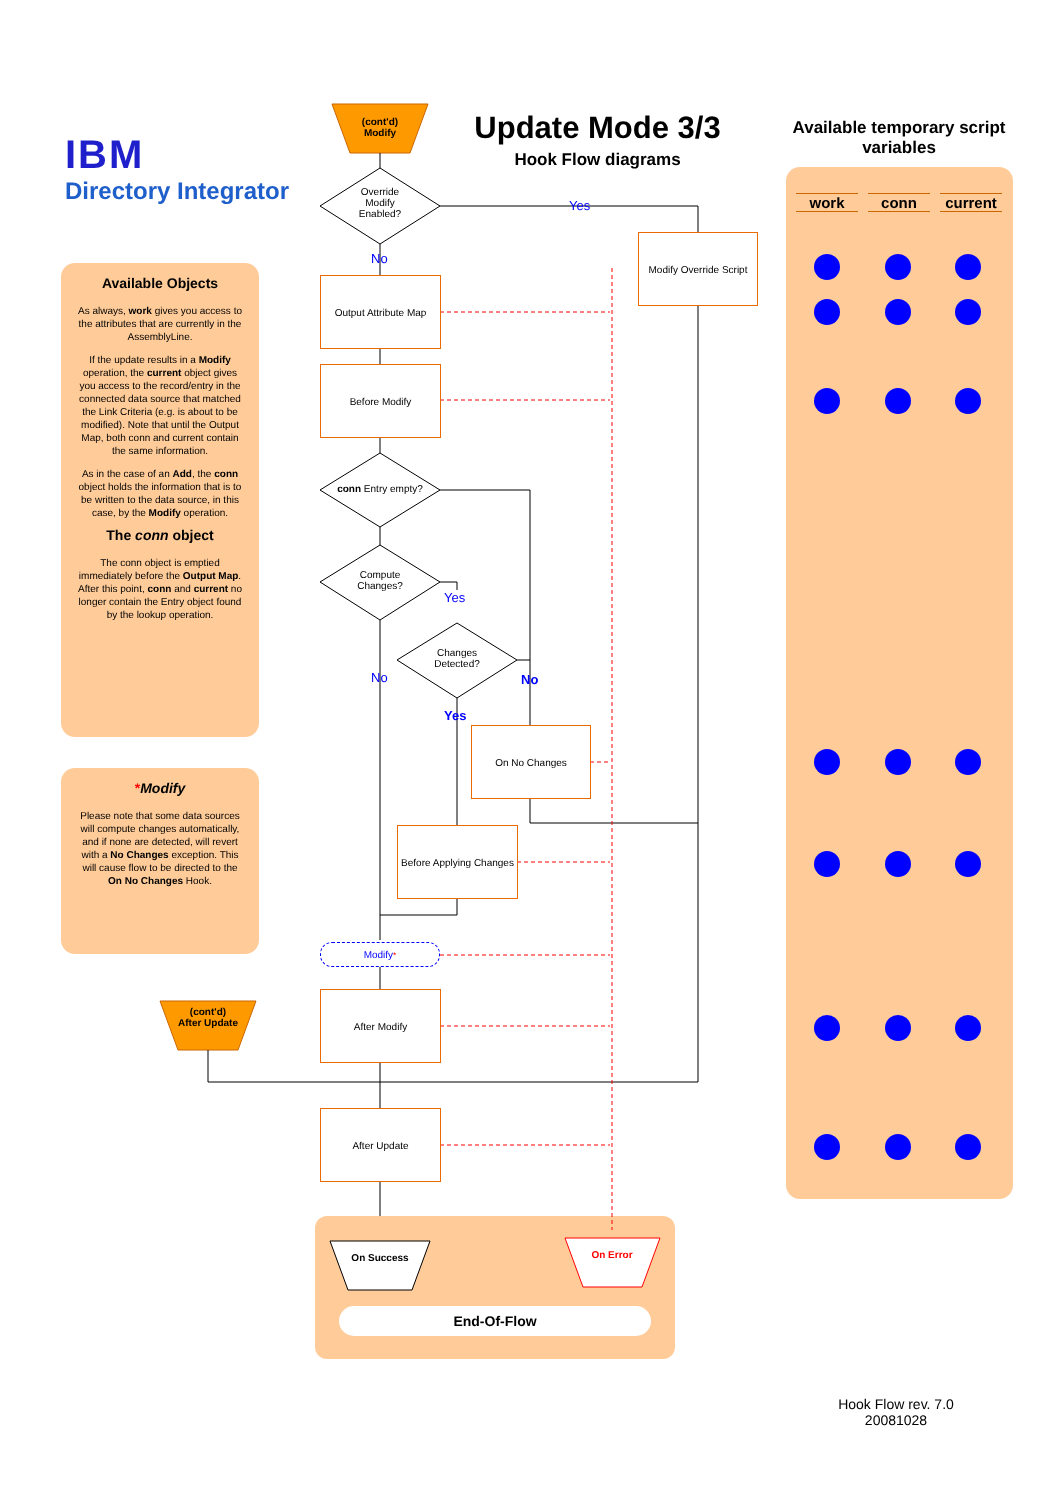IBM
Directory Integrator
Update Mode 3/3
Hook Flow diagrams
Available temporary script variables
Available Objects
As always, work gives you access to the attributes that are currently in the AssemblyLine.
If the update results in a Modify operation, the current object gives you access to the record/entry in the connected data source that matched the Link Criteria (e.g. is about to be modified). Note that until the Output Map, both conn and current contain the same information.
As in the case of an Add, the conn object holds the information that is to be written to the data source, in this case, by the Modify operation.
The conn object
The conn object is emptied immediately before the Output Map. After this point, conn and current no longer contain the Entry object found by the lookup operation.
*Modify
Please note that some data sources will compute changes automatically, and if none are detected, will revert with a No Changes exception. This will cause flow to be directed to the On No Changes Hook.
work conn current
(cont'd) Modify
(cont'd) After Update
Override Modify Enabled?
Yes
No
Modify Override Script
Output Attribute Map
Before Modify
conn Entry empty?
Compute Changes?
Yes
Changes Detected?
No No
Yes
On No Changes
Before Applying Changes
Modify<sup>*</sup>
After Modify
After Update
On Success On Error
End-Of-Flow
Hook Flow rev. 7.0
20081028